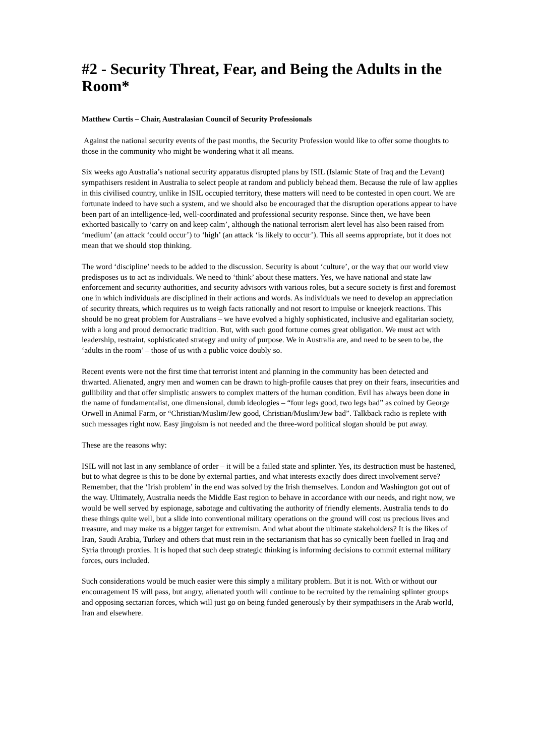#2 - Security Threat, Fear, and Being the Adults in the Room*
Matthew Curtis – Chair, Australasian Council of Security Professionals
Against the national security events of the past months, the Security Profession would like to offer some thoughts to those in the community who might be wondering what it all means.
Six weeks ago Australia’s national security apparatus disrupted plans by ISIL (Islamic State of Iraq and the Levant) sympathisers resident in Australia to select people at random and publicly behead them. Because the rule of law applies in this civilised country, unlike in ISIL occupied territory, these matters will need to be contested in open court. We are fortunate indeed to have such a system, and we should also be encouraged that the disruption operations appear to have been part of an intelligence-led, well-coordinated and professional security response. Since then, we have been exhorted basically to ‘carry on and keep calm’, although the national terrorism alert level has also been raised from ‘medium’ (an attack ‘could occur’) to ‘high’ (an attack ‘is likely to occur’). This all seems appropriate, but it does not mean that we should stop thinking.
The word ‘discipline’ needs to be added to the discussion. Security is about ‘culture’, or the way that our world view predisposes us to act as individuals. We need to ‘think’ about these matters. Yes, we have national and state law enforcement and security authorities, and security advisors with various roles, but a secure society is first and foremost one in which individuals are disciplined in their actions and words. As individuals we need to develop an appreciation of security threats, which requires us to weigh facts rationally and not resort to impulse or kneejerk reactions. This should be no great problem for Australians – we have evolved a highly sophisticated, inclusive and egalitarian society, with a long and proud democratic tradition. But, with such good fortune comes great obligation. We must act with leadership, restraint, sophisticated strategy and unity of purpose. We in Australia are, and need to be seen to be, the ‘adults in the room’ – those of us with a public voice doubly so.
Recent events were not the first time that terrorist intent and planning in the community has been detected and thwarted. Alienated, angry men and women can be drawn to high-profile causes that prey on their fears, insecurities and gullibility and that offer simplistic answers to complex matters of the human condition. Evil has always been done in the name of fundamentalist, one dimensional, dumb ideologies – “four legs good, two legs bad” as coined by George Orwell in Animal Farm, or “Christian/Muslim/Jew good, Christian/Muslim/Jew bad”. Talkback radio is replete with such messages right now. Easy jingoism is not needed and the three-word political slogan should be put away.
These are the reasons why:
ISIL will not last in any semblance of order – it will be a failed state and splinter. Yes, its destruction must be hastened, but to what degree is this to be done by external parties, and what interests exactly does direct involvement serve? Remember, that the ‘Irish problem’ in the end was solved by the Irish themselves. London and Washington got out of the way. Ultimately, Australia needs the Middle East region to behave in accordance with our needs, and right now, we would be well served by espionage, sabotage and cultivating the authority of friendly elements. Australia tends to do these things quite well, but a slide into conventional military operations on the ground will cost us precious lives and treasure, and may make us a bigger target for extremism. And what about the ultimate stakeholders? It is the likes of Iran, Saudi Arabia, Turkey and others that must rein in the sectarianism that has so cynically been fuelled in Iraq and Syria through proxies. It is hoped that such deep strategic thinking is informing decisions to commit external military forces, ours included.
Such considerations would be much easier were this simply a military problem. But it is not. With or without our encouragement IS will pass, but angry, alienated youth will continue to be recruited by the remaining splinter groups and opposing sectarian forces, which will just go on being funded generously by their sympathisers in the Arab world, Iran and elsewhere.